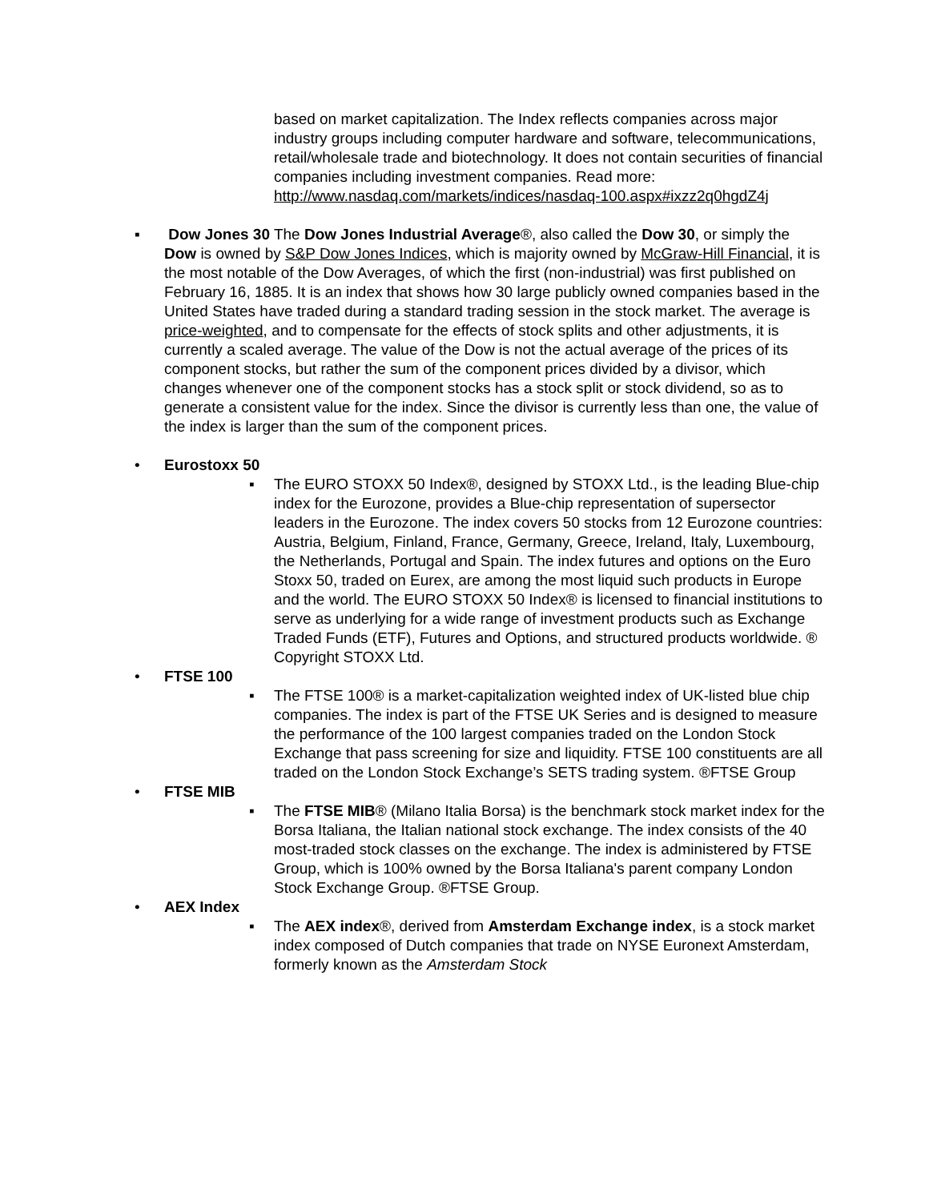based on market capitalization. The Index reflects companies across major industry groups including computer hardware and software, telecommunications, retail/wholesale trade and biotechnology. It does not contain securities of financial companies including investment companies. Read more: http://www.nasdaq.com/markets/indices/nasdaq-100.aspx#ixzz2q0hgdZ4j
▪ Dow Jones 30 The Dow Jones Industrial Average®, also called the Dow 30, or simply the Dow is owned by S&P Dow Jones Indices, which is majority owned by McGraw-Hill Financial, it is the most notable of the Dow Averages, of which the first (non-industrial) was first published on February 16, 1885. It is an index that shows how 30 large publicly owned companies based in the United States have traded during a standard trading session in the stock market. The average is price-weighted, and to compensate for the effects of stock splits and other adjustments, it is currently a scaled average. The value of the Dow is not the actual average of the prices of its component stocks, but rather the sum of the component prices divided by a divisor, which changes whenever one of the component stocks has a stock split or stock dividend, so as to generate a consistent value for the index. Since the divisor is currently less than one, the value of the index is larger than the sum of the component prices.
• Eurostoxx 50
▪ The EURO STOXX 50 Index®, designed by STOXX Ltd., is the leading Blue-chip index for the Eurozone, provides a Blue-chip representation of supersector leaders in the Eurozone. The index covers 50 stocks from 12 Eurozone countries: Austria, Belgium, Finland, France, Germany, Greece, Ireland, Italy, Luxembourg, the Netherlands, Portugal and Spain. The index futures and options on the Euro Stoxx 50, traded on Eurex, are among the most liquid such products in Europe and the world. The EURO STOXX 50 Index® is licensed to financial institutions to serve as underlying for a wide range of investment products such as Exchange Traded Funds (ETF), Futures and Options, and structured products worldwide. ® Copyright STOXX Ltd.
• FTSE 100
▪ The FTSE 100® is a market-capitalization weighted index of UK-listed blue chip companies. The index is part of the FTSE UK Series and is designed to measure the performance of the 100 largest companies traded on the London Stock Exchange that pass screening for size and liquidity. FTSE 100 constituents are all traded on the London Stock Exchange’s SETS trading system. ®FTSE Group
• FTSE MIB
▪ The FTSE MIB® (Milano Italia Borsa) is the benchmark stock market index for the Borsa Italiana, the Italian national stock exchange. The index consists of the 40 most-traded stock classes on the exchange. The index is administered by FTSE Group, which is 100% owned by the Borsa Italiana's parent company London Stock Exchange Group. ®FTSE Group.
• AEX Index
▪ The AEX index®, derived from Amsterdam Exchange index, is a stock market index composed of Dutch companies that trade on NYSE Euronext Amsterdam, formerly known as the Amsterdam Stock